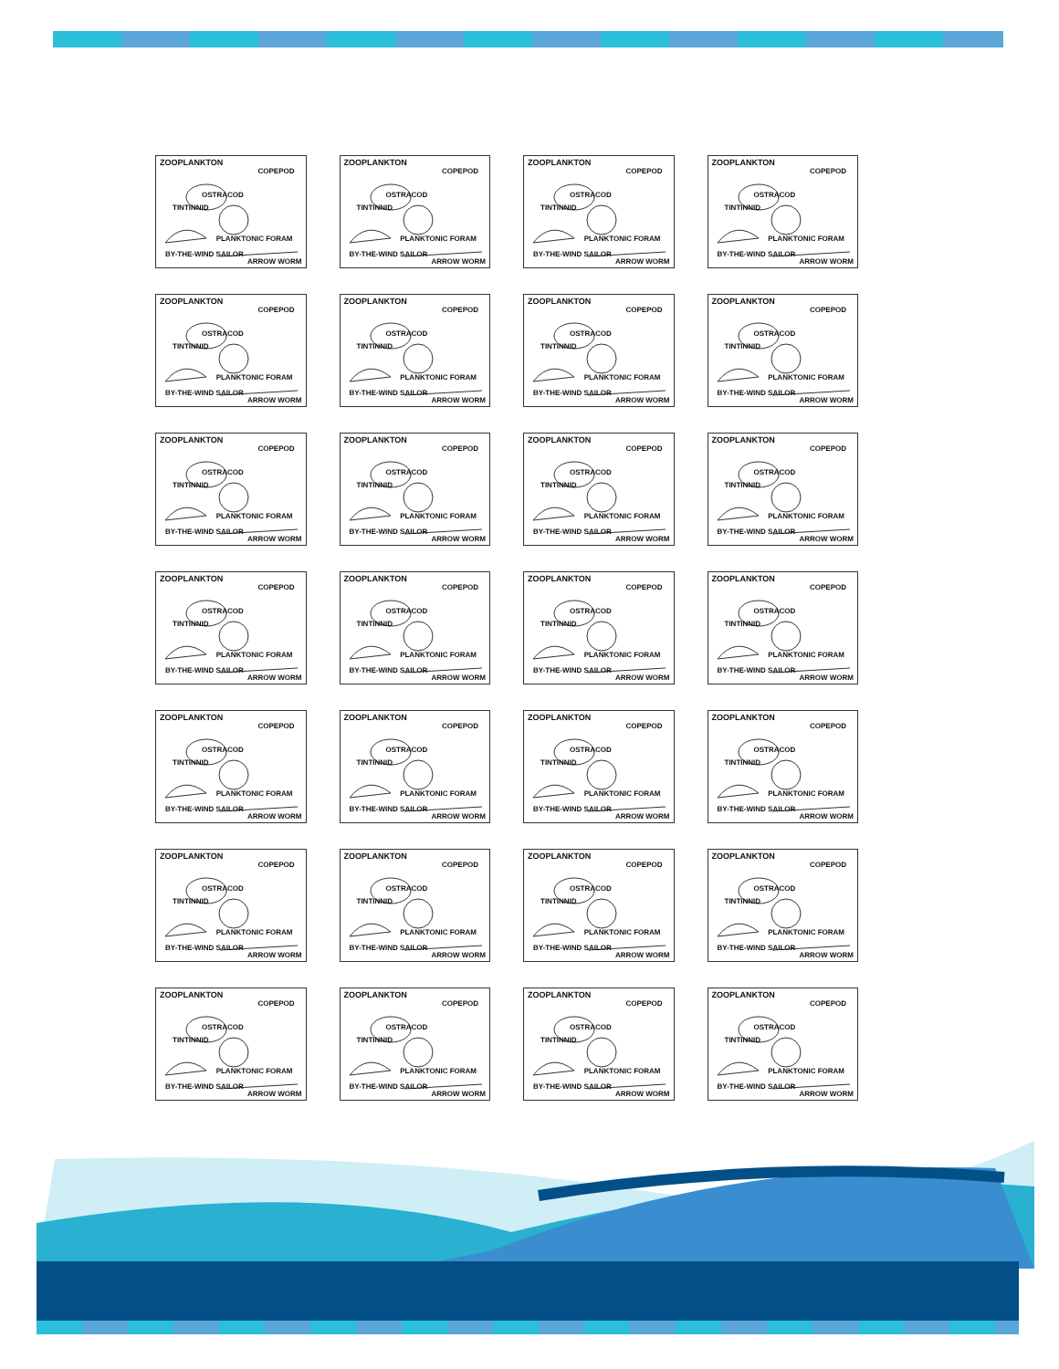ZOOPLANKTON
COPEPOD
OSTRACOD
TINTINNID
PLANKTONIC FORAM
BY-THE-WIND SAILOR
ARROW WORM
ZOOPLANKTON
COPEPOD
OSTRACOD
TINTINNID
PLANKTONIC FORAM
BY-THE-WIND SAILOR
ARROW WORM
ZOOPLANKTON
COPEPOD
OSTRACOD
TINTINNID
PLANKTONIC FORAM
BY-THE-WIND SAILOR
ARROW WORM
ZOOPLANKTON
COPEPOD
OSTRACOD
TINTINNID
PLANKTONIC FORAM
BY-THE-WIND SAILOR
ARROW WORM
ZOOPLANKTON
COPEPOD
OSTRACOD
TINTINNID
PLANKTONIC FORAM
BY-THE-WIND SAILOR
ARROW WORM
ZOOPLANKTON
COPEPOD
OSTRACOD
TINTINNID
PLANKTONIC FORAM
BY-THE-WIND SAILOR
ARROW WORM
ZOOPLANKTON
COPEPOD
OSTRACOD
TINTINNID
PLANKTONIC FORAM
BY-THE-WIND SAILOR
ARROW WORM
ZOOPLANKTON
COPEPOD
OSTRACOD
TINTINNID
PLANKTONIC FORAM
BY-THE-WIND SAILOR
ARROW WORM
ZOOPLANKTON
COPEPOD
OSTRACOD
TINTINNID
PLANKTONIC FORAM
BY-THE-WIND SAILOR
ARROW WORM
ZOOPLANKTON
COPEPOD
OSTRACOD
TINTINNID
PLANKTONIC FORAM
BY-THE-WIND SAILOR
ARROW WORM
ZOOPLANKTON
COPEPOD
OSTRACOD
TINTINNID
PLANKTONIC FORAM
BY-THE-WIND SAILOR
ARROW WORM
ZOOPLANKTON
COPEPOD
OSTRACOD
TINTINNID
PLANKTONIC FORAM
BY-THE-WIND SAILOR
ARROW WORM
ZOOPLANKTON
COPEPOD
OSTRACOD
TINTINNID
PLANKTONIC FORAM
BY-THE-WIND SAILOR
ARROW WORM
ZOOPLANKTON
COPEPOD
OSTRACOD
TINTINNID
PLANKTONIC FORAM
BY-THE-WIND SAILOR
ARROW WORM
ZOOPLANKTON
COPEPOD
OSTRACOD
TINTINNID
PLANKTONIC FORAM
BY-THE-WIND SAILOR
ARROW WORM
ZOOPLANKTON
COPEPOD
OSTRACOD
TINTINNID
PLANKTONIC FORAM
BY-THE-WIND SAILOR
ARROW WORM
ZOOPLANKTON
COPEPOD
OSTRACOD
TINTINNID
PLANKTONIC FORAM
BY-THE-WIND SAILOR
ARROW WORM
ZOOPLANKTON
COPEPOD
OSTRACOD
TINTINNID
PLANKTONIC FORAM
BY-THE-WIND SAILOR
ARROW WORM
ZOOPLANKTON
COPEPOD
OSTRACOD
TINTINNID
PLANKTONIC FORAM
BY-THE-WIND SAILOR
ARROW WORM
ZOOPLANKTON
COPEPOD
OSTRACOD
TINTINNID
PLANKTONIC FORAM
BY-THE-WIND SAILOR
ARROW WORM
ZOOPLANKTON
COPEPOD
OSTRACOD
TINTINNID
PLANKTONIC FORAM
BY-THE-WIND SAILOR
ARROW WORM
ZOOPLANKTON
COPEPOD
OSTRACOD
TINTINNID
PLANKTONIC FORAM
BY-THE-WIND SAILOR
ARROW WORM
ZOOPLANKTON
COPEPOD
OSTRACOD
TINTINNID
PLANKTONIC FORAM
BY-THE-WIND SAILOR
ARROW WORM
ZOOPLANKTON
COPEPOD
OSTRACOD
TINTINNID
PLANKTONIC FORAM
BY-THE-WIND SAILOR
ARROW WORM
ZOOPLANKTON
COPEPOD
OSTRACOD
TINTINNID
PLANKTONIC FORAM
BY-THE-WIND SAILOR
ARROW WORM
ZOOPLANKTON
COPEPOD
OSTRACOD
TINTINNID
PLANKTONIC FORAM
BY-THE-WIND SAILOR
ARROW WORM
ZOOPLANKTON
COPEPOD
OSTRACOD
TINTINNID
PLANKTONIC FORAM
BY-THE-WIND SAILOR
ARROW WORM
ZOOPLANKTON
COPEPOD
OSTRACOD
TINTINNID
PLANKTONIC FORAM
BY-THE-WIND SAILOR
ARROW WORM